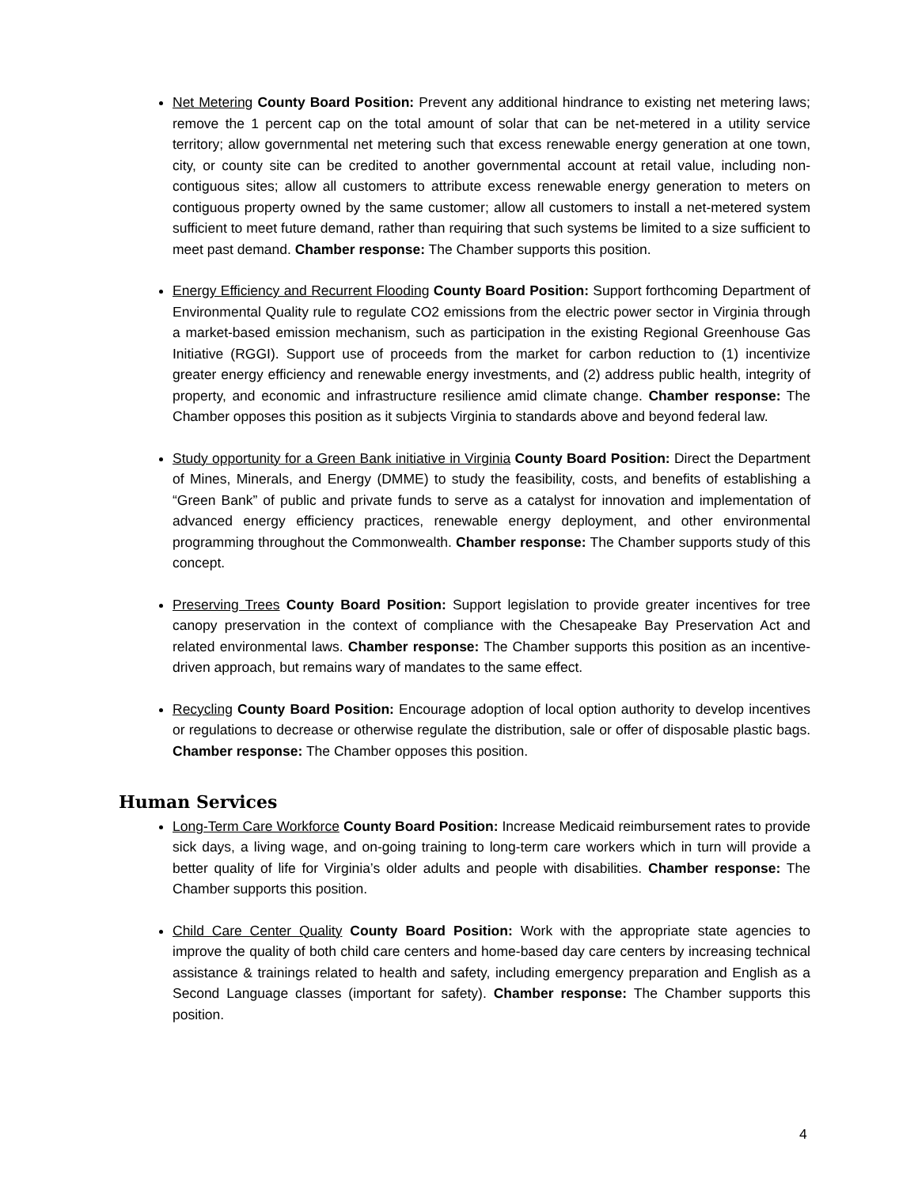Net Metering County Board Position: Prevent any additional hindrance to existing net metering laws; remove the 1 percent cap on the total amount of solar that can be net-metered in a utility service territory; allow governmental net metering such that excess renewable energy generation at one town, city, or county site can be credited to another governmental account at retail value, including non-contiguous sites; allow all customers to attribute excess renewable energy generation to meters on contiguous property owned by the same customer; allow all customers to install a net-metered system sufficient to meet future demand, rather than requiring that such systems be limited to a size sufficient to meet past demand. Chamber response: The Chamber supports this position.
Energy Efficiency and Recurrent Flooding County Board Position: Support forthcoming Department of Environmental Quality rule to regulate CO2 emissions from the electric power sector in Virginia through a market-based emission mechanism, such as participation in the existing Regional Greenhouse Gas Initiative (RGGI). Support use of proceeds from the market for carbon reduction to (1) incentivize greater energy efficiency and renewable energy investments, and (2) address public health, integrity of property, and economic and infrastructure resilience amid climate change. Chamber response: The Chamber opposes this position as it subjects Virginia to standards above and beyond federal law.
Study opportunity for a Green Bank initiative in Virginia County Board Position: Direct the Department of Mines, Minerals, and Energy (DMME) to study the feasibility, costs, and benefits of establishing a “Green Bank” of public and private funds to serve as a catalyst for innovation and implementation of advanced energy efficiency practices, renewable energy deployment, and other environmental programming throughout the Commonwealth. Chamber response: The Chamber supports study of this concept.
Preserving Trees County Board Position: Support legislation to provide greater incentives for tree canopy preservation in the context of compliance with the Chesapeake Bay Preservation Act and related environmental laws. Chamber response: The Chamber supports this position as an incentive-driven approach, but remains wary of mandates to the same effect.
Recycling County Board Position: Encourage adoption of local option authority to develop incentives or regulations to decrease or otherwise regulate the distribution, sale or offer of disposable plastic bags. Chamber response: The Chamber opposes this position.
Human Services
Long-Term Care Workforce County Board Position: Increase Medicaid reimbursement rates to provide sick days, a living wage, and on-going training to long-term care workers which in turn will provide a better quality of life for Virginia’s older adults and people with disabilities. Chamber response: The Chamber supports this position.
Child Care Center Quality County Board Position: Work with the appropriate state agencies to improve the quality of both child care centers and home-based day care centers by increasing technical assistance & trainings related to health and safety, including emergency preparation and English as a Second Language classes (important for safety). Chamber response: The Chamber supports this position.
4